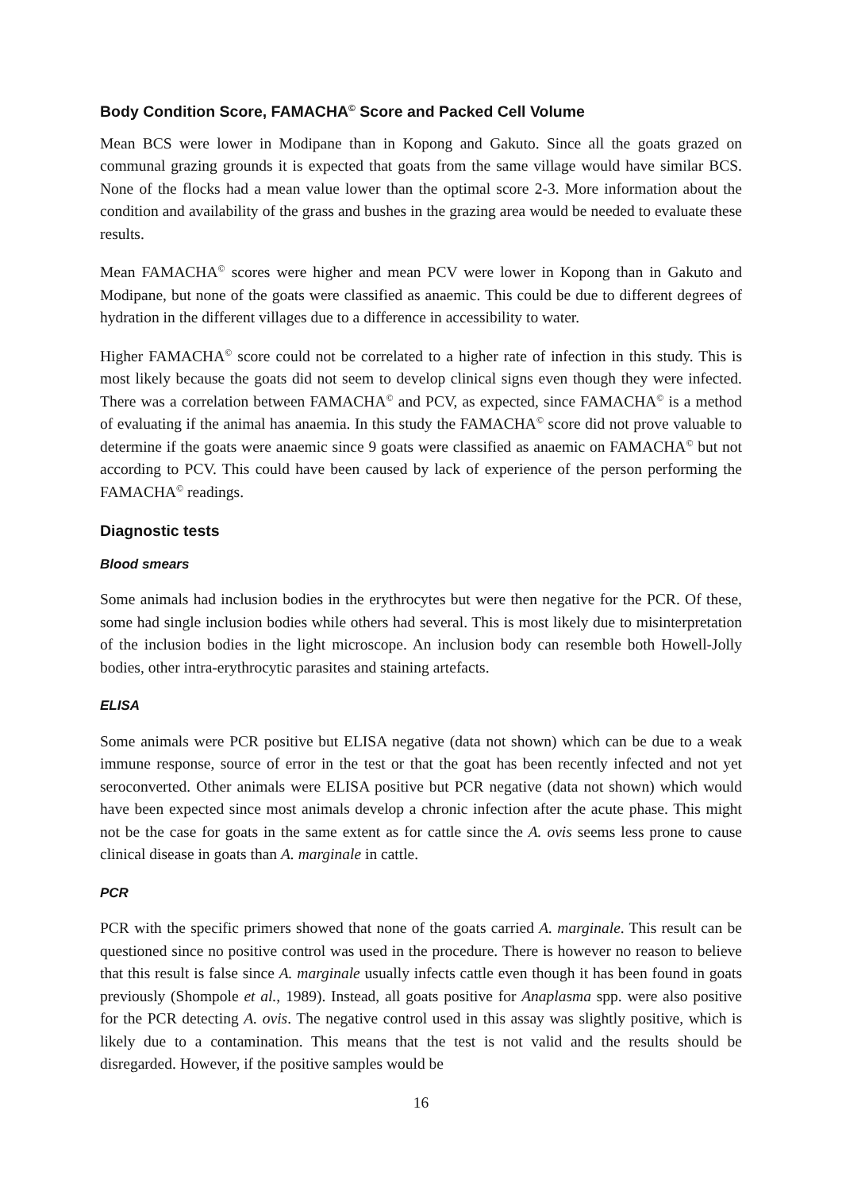Body Condition Score, FAMACHA<sup>©</sup> Score and Packed Cell Volume
Mean BCS were lower in Modipane than in Kopong and Gakuto. Since all the goats grazed on communal grazing grounds it is expected that goats from the same village would have similar BCS. None of the flocks had a mean value lower than the optimal score 2-3. More information about the condition and availability of the grass and bushes in the grazing area would be needed to evaluate these results.
Mean FAMACHA<sup>©</sup> scores were higher and mean PCV were lower in Kopong than in Gakuto and Modipane, but none of the goats were classified as anaemic. This could be due to different degrees of hydration in the different villages due to a difference in accessibility to water.
Higher FAMACHA<sup>©</sup> score could not be correlated to a higher rate of infection in this study. This is most likely because the goats did not seem to develop clinical signs even though they were infected. There was a correlation between FAMACHA<sup>©</sup> and PCV, as expected, since FAMACHA<sup>©</sup> is a method of evaluating if the animal has anaemia. In this study the FAMACHA<sup>©</sup> score did not prove valuable to determine if the goats were anaemic since 9 goats were classified as anaemic on FAMACHA<sup>©</sup> but not according to PCV. This could have been caused by lack of experience of the person performing the FAMACHA<sup>©</sup> readings.
Diagnostic tests
Blood smears
Some animals had inclusion bodies in the erythrocytes but were then negative for the PCR. Of these, some had single inclusion bodies while others had several. This is most likely due to misinterpretation of the inclusion bodies in the light microscope. An inclusion body can resemble both Howell-Jolly bodies, other intra-erythrocytic parasites and staining artefacts.
ELISA
Some animals were PCR positive but ELISA negative (data not shown) which can be due to a weak immune response, source of error in the test or that the goat has been recently infected and not yet seroconverted. Other animals were ELISA positive but PCR negative (data not shown) which would have been expected since most animals develop a chronic infection after the acute phase. This might not be the case for goats in the same extent as for cattle since the A. ovis seems less prone to cause clinical disease in goats than A. marginale in cattle.
PCR
PCR with the specific primers showed that none of the goats carried A. marginale. This result can be questioned since no positive control was used in the procedure. There is however no reason to believe that this result is false since A. marginale usually infects cattle even though it has been found in goats previously (Shompole et al., 1989). Instead, all goats positive for Anaplasma spp. were also positive for the PCR detecting A. ovis. The negative control used in this assay was slightly positive, which is likely due to a contamination. This means that the test is not valid and the results should be disregarded. However, if the positive samples would be
16